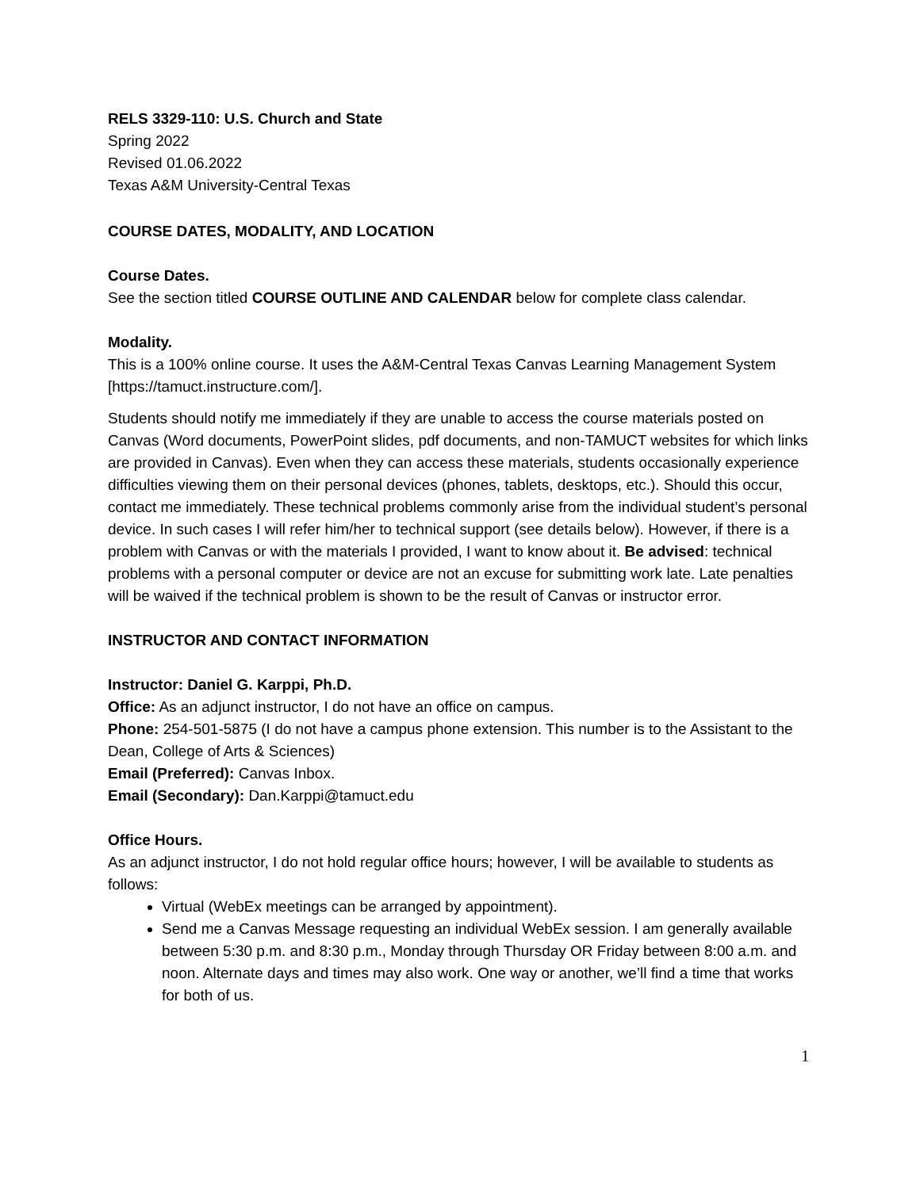RELS 3329-110: U.S. Church and State
Spring 2022
Revised 01.06.2022
Texas A&M University-Central Texas
COURSE DATES, MODALITY, AND LOCATION
Course Dates.
See the section titled COURSE OUTLINE AND CALENDAR below for complete class calendar.
Modality.
This is a 100% online course. It uses the A&M-Central Texas Canvas Learning Management System [https://tamuct.instructure.com/].
Students should notify me immediately if they are unable to access the course materials posted on Canvas (Word documents, PowerPoint slides, pdf documents, and non-TAMUCT websites for which links are provided in Canvas). Even when they can access these materials, students occasionally experience difficulties viewing them on their personal devices (phones, tablets, desktops, etc.). Should this occur, contact me immediately. These technical problems commonly arise from the individual student’s personal device. In such cases I will refer him/her to technical support (see details below). However, if there is a problem with Canvas or with the materials I provided, I want to know about it. Be advised: technical problems with a personal computer or device are not an excuse for submitting work late. Late penalties will be waived if the technical problem is shown to be the result of Canvas or instructor error.
INSTRUCTOR AND CONTACT INFORMATION
Instructor: Daniel G. Karppi, Ph.D.
Office: As an adjunct instructor, I do not have an office on campus.
Phone: 254-501-5875 (I do not have a campus phone extension. This number is to the Assistant to the Dean, College of Arts & Sciences)
Email (Preferred): Canvas Inbox.
Email (Secondary): Dan.Karppi@tamuct.edu
Office Hours.
As an adjunct instructor, I do not hold regular office hours; however, I will be available to students as follows:
Virtual (WebEx meetings can be arranged by appointment).
Send me a Canvas Message requesting an individual WebEx session. I am generally available between 5:30 p.m. and 8:30 p.m., Monday through Thursday OR Friday between 8:00 a.m. and noon. Alternate days and times may also work. One way or another, we’ll find a time that works for both of us.
1